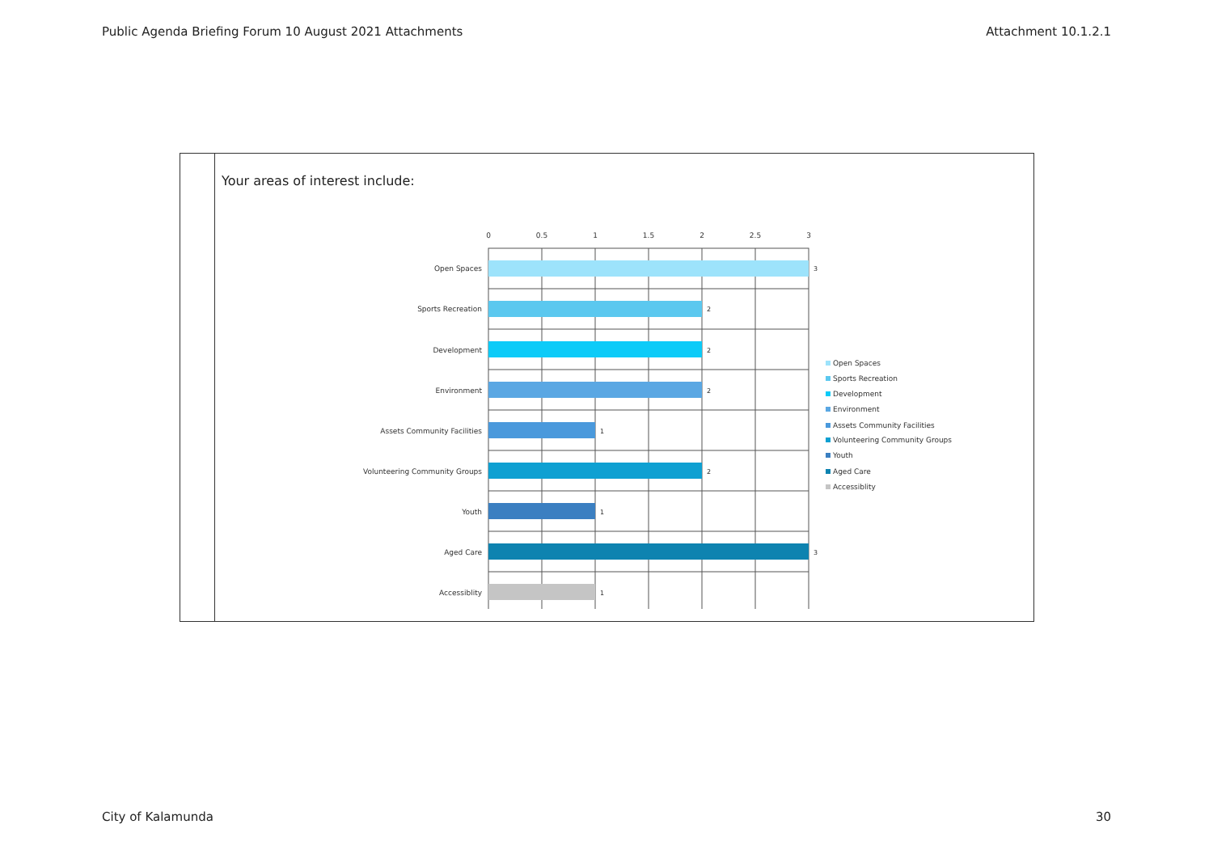Public Agenda Briefing Forum 10 August 2021 Attachments Attachment 10.1.2.1
| | Your areas of interest include: 0 0.5 1 1.5 2 2.5 3 Open Spaces Sports Recreation Development Environment Assets Community Facilities Volunteering Community Groups Youth Aged Care Accessiblity 3 2 2 2 1 2 1 3 1 Open Spaces Sports Recreation Development Environment Assets Community Facilities Volunteering Community Groups Youth Aged Care Accessiblity |
City of Kalamunda 30